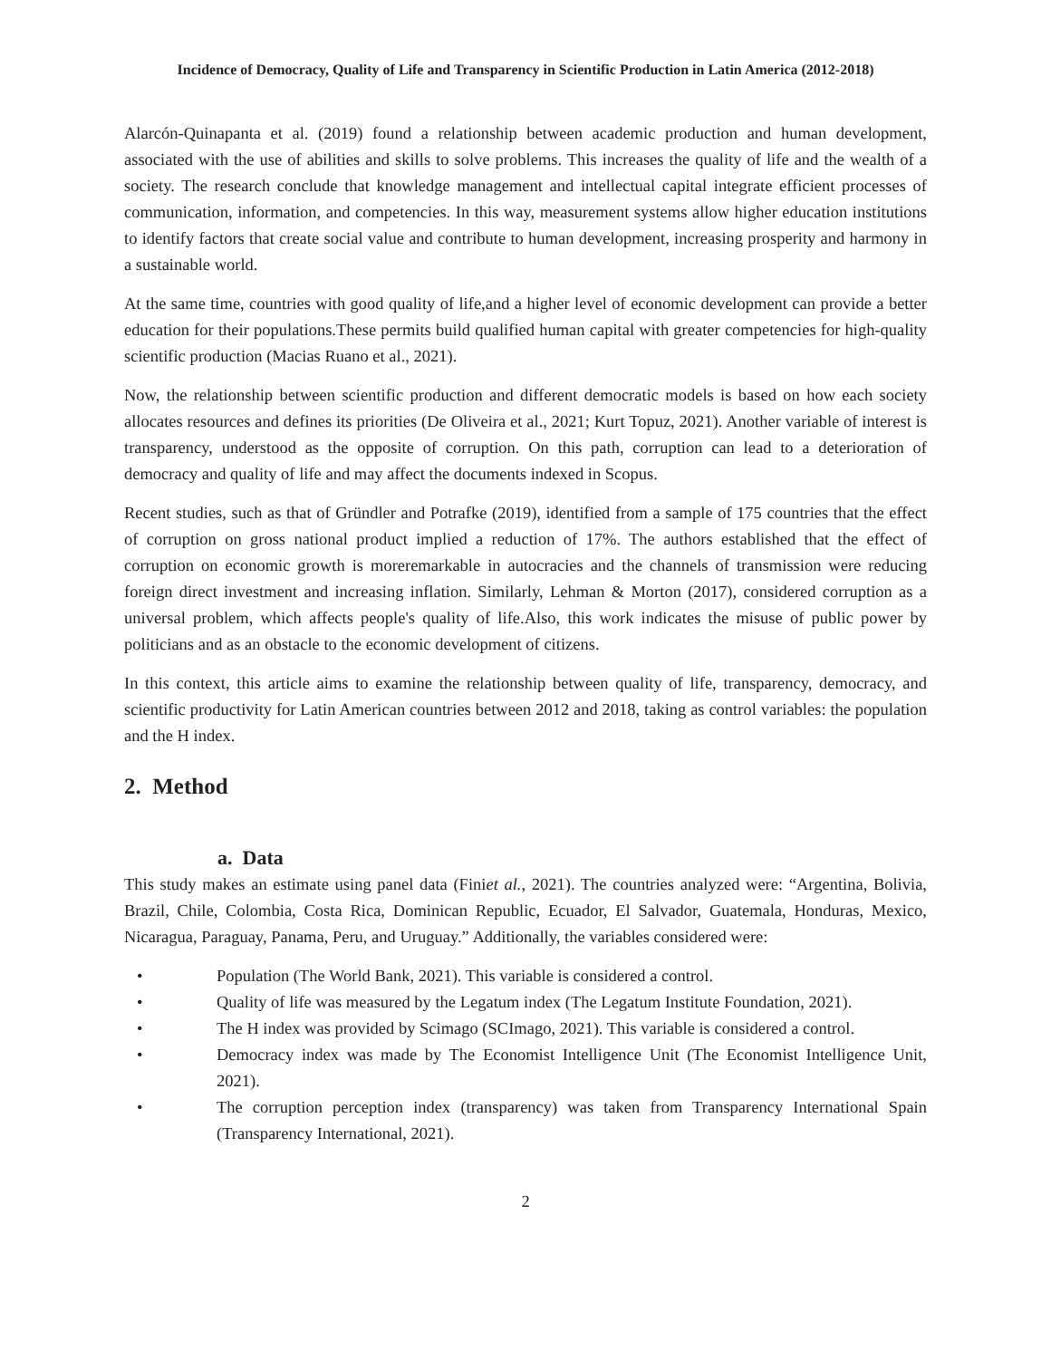Incidence of Democracy, Quality of Life and Transparency in Scientific Production in Latin America (2012-2018)
Alarcón-Quinapanta et al. (2019) found a relationship between academic production and human development, associated with the use of abilities and skills to solve problems. This increases the quality of life and the wealth of a society. The research conclude that knowledge management and intellectual capital integrate efficient processes of communication, information, and competencies. In this way, measurement systems allow higher education institutions to identify factors that create social value and contribute to human development, increasing prosperity and harmony in a sustainable world.
At the same time, countries with good quality of life,and a higher level of economic development can provide a better education for their populations.These permits build qualified human capital with greater competencies for high-quality scientific production (Macias Ruano et al., 2021).
Now, the relationship between scientific production and different democratic models is based on how each society allocates resources and defines its priorities (De Oliveira et al., 2021; Kurt Topuz, 2021). Another variable of interest is transparency, understood as the opposite of corruption. On this path, corruption can lead to a deterioration of democracy and quality of life and may affect the documents indexed in Scopus.
Recent studies, such as that of Gründler and Potrafke (2019), identified from a sample of 175 countries that the effect of corruption on gross national product implied a reduction of 17%. The authors established that the effect of corruption on economic growth is moreremarkable in autocracies and the channels of transmission were reducing foreign direct investment and increasing inflation. Similarly, Lehman & Morton (2017), considered corruption as a universal problem, which affects people's quality of life.Also, this work indicates the misuse of public power by politicians and as an obstacle to the economic development of citizens.
In this context, this article aims to examine the relationship between quality of life, transparency, democracy, and scientific productivity for Latin American countries between 2012 and 2018, taking as control variables: the population and the H index.
2. Method
a. Data
This study makes an estimate using panel data (Finiet al., 2021). The countries analyzed were: “Argentina, Bolivia, Brazil, Chile, Colombia, Costa Rica, Dominican Republic, Ecuador, El Salvador, Guatemala, Honduras, Mexico, Nicaragua, Paraguay, Panama, Peru, and Uruguay.” Additionally, the variables considered were:
• Population (The World Bank, 2021). This variable is considered a control.
• Quality of life was measured by the Legatum index (The Legatum Institute Foundation, 2021).
• The H index was provided by Scimago (SCImago, 2021). This variable is considered a control.
• Democracy index was made by The Economist Intelligence Unit (The Economist Intelligence Unit, 2021).
• The corruption perception index (transparency) was taken from Transparency International Spain (Transparency International, 2021).
2